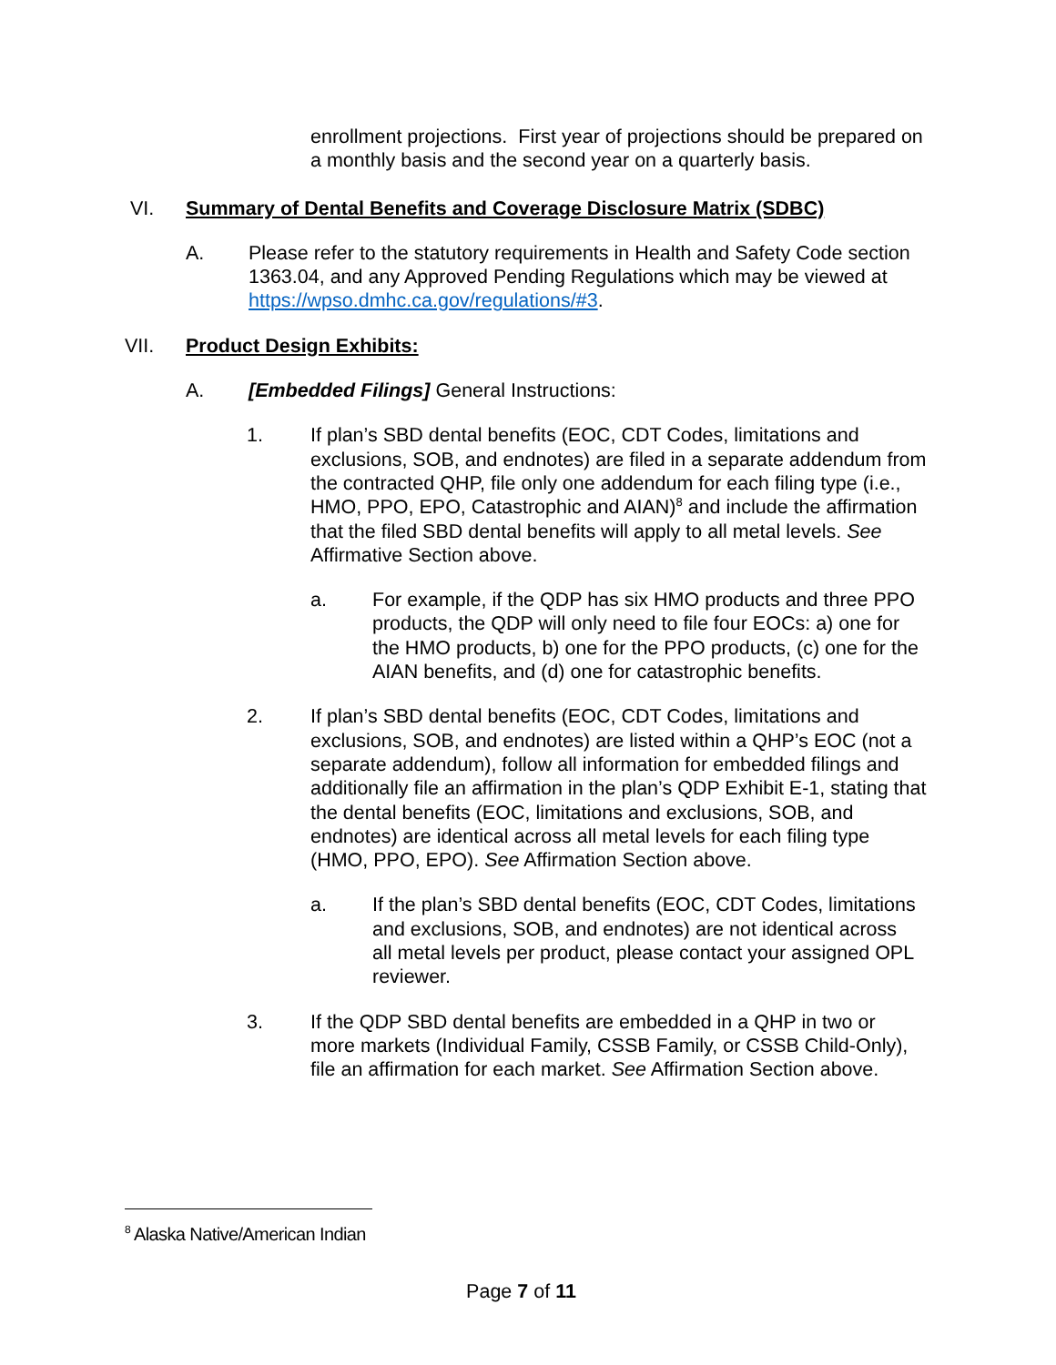enrollment projections. First year of projections should be prepared on a monthly basis and the second year on a quarterly basis.
VI. Summary of Dental Benefits and Coverage Disclosure Matrix (SDBC)
A. Please refer to the statutory requirements in Health and Safety Code section 1363.04, and any Approved Pending Regulations which may be viewed at https://wpso.dmhc.ca.gov/regulations/#3.
VII. Product Design Exhibits:
A. [Embedded Filings] General Instructions:
1. If plan’s SBD dental benefits (EOC, CDT Codes, limitations and exclusions, SOB, and endnotes) are filed in a separate addendum from the contracted QHP, file only one addendum for each filing type (i.e., HMO, PPO, EPO, Catastrophic and AIAN)<sup>8</sup> and include the affirmation that the filed SBD dental benefits will apply to all metal levels. See Affirmative Section above.
a. For example, if the QDP has six HMO products and three PPO products, the QDP will only need to file four EOCs: a) one for the HMO products, b) one for the PPO products, (c) one for the AIAN benefits, and (d) one for catastrophic benefits.
2. If plan’s SBD dental benefits (EOC, CDT Codes, limitations and exclusions, SOB, and endnotes) are listed within a QHP’s EOC (not a separate addendum), follow all information for embedded filings and additionally file an affirmation in the plan’s QDP Exhibit E-1, stating that the dental benefits (EOC, limitations and exclusions, SOB, and endnotes) are identical across all metal levels for each filing type (HMO, PPO, EPO). See Affirmation Section above.
a. If the plan’s SBD dental benefits (EOC, CDT Codes, limitations and exclusions, SOB, and endnotes) are not identical across all metal levels per product, please contact your assigned OPL reviewer.
3. If the QDP SBD dental benefits are embedded in a QHP in two or more markets (Individual Family, CSSB Family, or CSSB Child-Only), file an affirmation for each market. See Affirmation Section above.
<sup>8</sup> Alaska Native/American Indian
Page 7 of 11